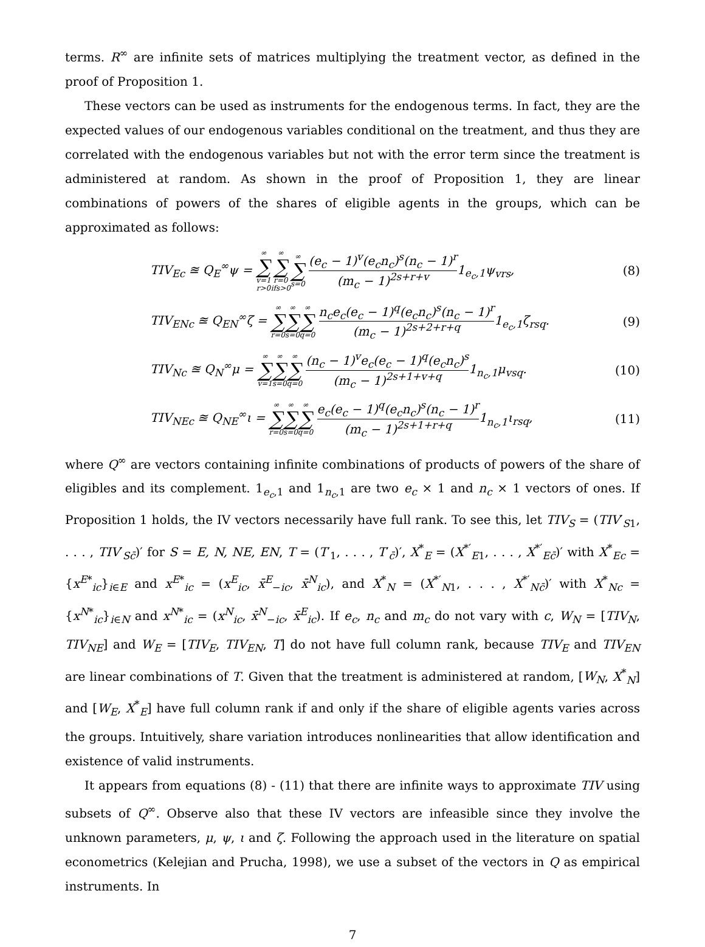terms. R<sup>∞</sup> are infinite sets of matrices multiplying the treatment vector, as defined in the proof of Proposition 1.
These vectors can be used as instruments for the endogenous terms. In fact, they are the expected values of our endogenous variables conditional on the treatment, and thus they are correlated with the endogenous variables but not with the error term since the treatment is administered at random. As shown in the proof of Proposition 1, they are linear combinations of powers of the shares of eligible agents in the groups, which can be approximated as follows:
TIV<sub>Ec</sub> ≊ Q<sub>E</sub><sup>∞</sup>ψ = ∞ ∑ v=1
r>0∞ ∑ r=0
ifs>0∞ ∑ s=0 (e<sub>c</sub> − 1)<sup>v</sup>(e<sub>c</sub>n<sub>c</sub>)<sup>s</sup>(n<sub>c</sub> − 1)<sup>r</sup> (m<sub>c</sub> − 1)<sup>2s+r+v</sup>1<sub>e<sub>c</sub>,1</sub>ψ<sub>vrs</sub>,
(8)
TIV<sub>ENc</sub> ≊ Q<sub>EN</sub><sup>∞</sup>ζ = ∞ ∑ r=0∞ ∑ s=0∞ ∑ q=0 n<sub>c</sub>e<sub>c</sub>(e<sub>c</sub> − 1)<sup>q</sup>(e<sub>c</sub>n<sub>c</sub>)<sup>s</sup>(n<sub>c</sub> − 1)<sup>r</sup> (m<sub>c</sub> − 1)<sup>2s+2+r+q</sup>1<sub>e<sub>c</sub>,1</sub>ζ<sub>rsq</sub>.
(9)
TIV<sub>Nc</sub> ≊ Q<sub>N</sub><sup>∞</sup>μ = ∞ ∑ v=1∞ ∑ s=0∞ ∑ q=0 (n<sub>c</sub> − 1)<sup>v</sup>e<sub>c</sub>(e<sub>c</sub> − 1)<sup>q</sup>(e<sub>c</sub>n<sub>c</sub>)<sup>s</sup> (m<sub>c</sub> − 1)<sup>2s+1+v+q</sup>1<sub>n<sub>c</sub>,1</sub>μ<sub>vsq</sub>.
(10)
TIV<sub>NEc</sub> ≊ Q<sub>NE</sub><sup>∞</sup>ι = ∞ ∑ r=0∞ ∑ s=0∞ ∑ q=0 e<sub>c</sub>(e<sub>c</sub> − 1)<sup>q</sup>(e<sub>c</sub>n<sub>c</sub>)<sup>s</sup>(n<sub>c</sub> − 1)<sup>r</sup> (m<sub>c</sub> − 1)<sup>2s+1+r+q</sup>1<sub>n<sub>c</sub>,1</sub>ι<sub>rsq</sub>,
(11)
where Q<sup>∞</sup> are vectors containing infinite combinations of products of powers of the share of eligibles and its complement. 1<sub>e<sub>c</sub>,1</sub> and 1<sub>n<sub>c</sub>,1</sub> are two e<sub>c</sub> × 1 and n<sub>c</sub> × 1 vectors of ones. If Proposition 1 holds, the IV vectors necessarily have full rank. To see this, let TIV<sub>S</sub> = (TIV′<sub>S1</sub>, . . . , TIV′<sub>Sc̄</sub>)′ for S = E, N, NE, EN, T = (T′<sub>1</sub>, . . . , T′<sub>c̄</sub>)′, X<sup>*</sup><sub>E</sub> = (X<sup>*′</sup><sub>E1</sub>, . . . , X<sup>*′</sup><sub>Ec̄</sub>)′ with X<sup>*</sup><sub>Ec</sub> = {x<sup>E*</sup><sub>ic</sub>}<sub>i∈E</sub> and x<sup>E*</sup><sub>ic</sub> = (x<sup>E</sup><sub>ic</sub>, x̄<sup>E</sup><sub>−ic</sub>, x̄<sup>N</sup><sub>ic</sub>), and X<sup>*</sup><sub>N</sub> = (X<sup>*′</sup><sub>N1</sub>, . . . , X<sup>*′</sup><sub>Nc̄</sub>)′ with X<sup>*</sup><sub>Nc</sub> = {x<sup>N*</sup><sub>ic</sub>}<sub>i∈N</sub> and x<sup>N*</sup><sub>ic</sub> = (x<sup>N</sup><sub>ic</sub>, x̄<sup>N</sup><sub>−ic</sub>, x̄<sup>E</sup><sub>ic</sub>). If e<sub>c</sub>, n<sub>c</sub> and m<sub>c</sub> do not vary with c, W<sub>N</sub> = [TIV<sub>N</sub>, TIV<sub>NE</sub>] and W<sub>E</sub> = [TIV<sub>E</sub>, TIV<sub>EN</sub>, T] do not have full column rank, because TIV<sub>E</sub> and TIV<sub>EN</sub> are linear combinations of T. Given that the treatment is administered at random, [W<sub>N</sub>, X<sup>*</sup><sub>N</sub>] and [W<sub>E</sub>, X<sup>*</sup><sub>E</sub>] have full column rank if and only if the share of eligible agents varies across the groups. Intuitively, share variation introduces nonlinearities that allow identification and existence of valid instruments.
It appears from equations (8) - (11) that there are infinite ways to approximate TIV using subsets of Q<sup>∞</sup>. Observe also that these IV vectors are infeasible since they involve the unknown parameters, μ, ψ, ι and ζ. Following the approach used in the literature on spatial econometrics (Kelejian and Prucha, 1998), we use a subset of the vectors in Q as empirical instruments. In
7